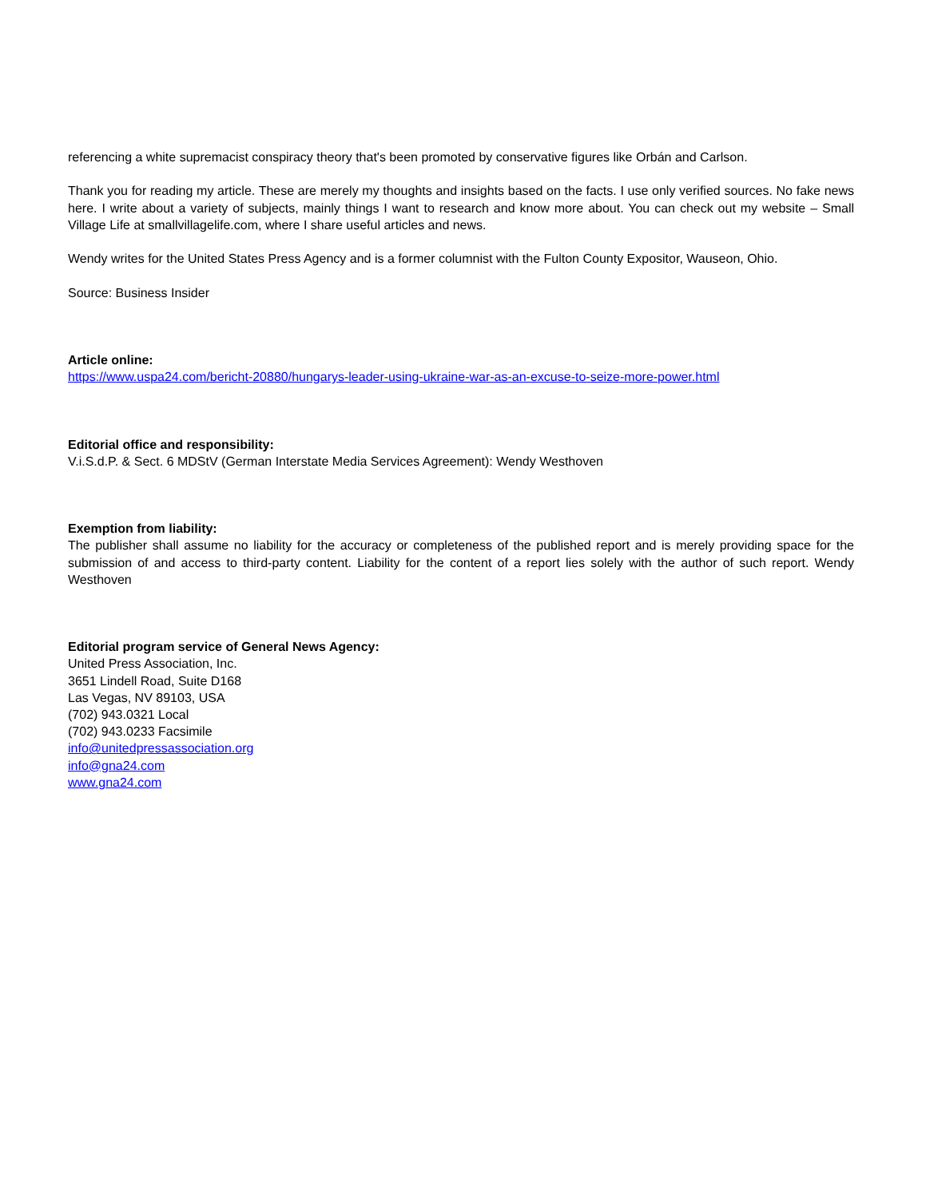referencing a white supremacist conspiracy theory that's been promoted by conservative figures like Orbán and Carlson.
Thank you for reading my article. These are merely my thoughts and insights based on the facts. I use only verified sources. No fake news here. I write about a variety of subjects, mainly things I want to research and know more about. You can check out my website – Small Village Life at smallvillagelife.com, where I share useful articles and news.
Wendy writes for the United States Press Agency and is a former columnist with the Fulton County Expositor, Wauseon, Ohio.
Source: Business Insider
Article online:
https://www.uspa24.com/bericht-20880/hungarys-leader-using-ukraine-war-as-an-excuse-to-seize-more-power.html
Editorial office and responsibility:
V.i.S.d.P. & Sect. 6 MDStV (German Interstate Media Services Agreement): Wendy Westhoven
Exemption from liability:
The publisher shall assume no liability for the accuracy or completeness of the published report and is merely providing space for the submission of and access to third-party content. Liability for the content of a report lies solely with the author of such report. Wendy Westhoven
Editorial program service of General News Agency:
United Press Association, Inc.
3651 Lindell Road, Suite D168
Las Vegas, NV 89103, USA
(702) 943.0321 Local
(702) 943.0233 Facsimile
info@unitedpressassociation.org
info@gna24.com
www.gna24.com